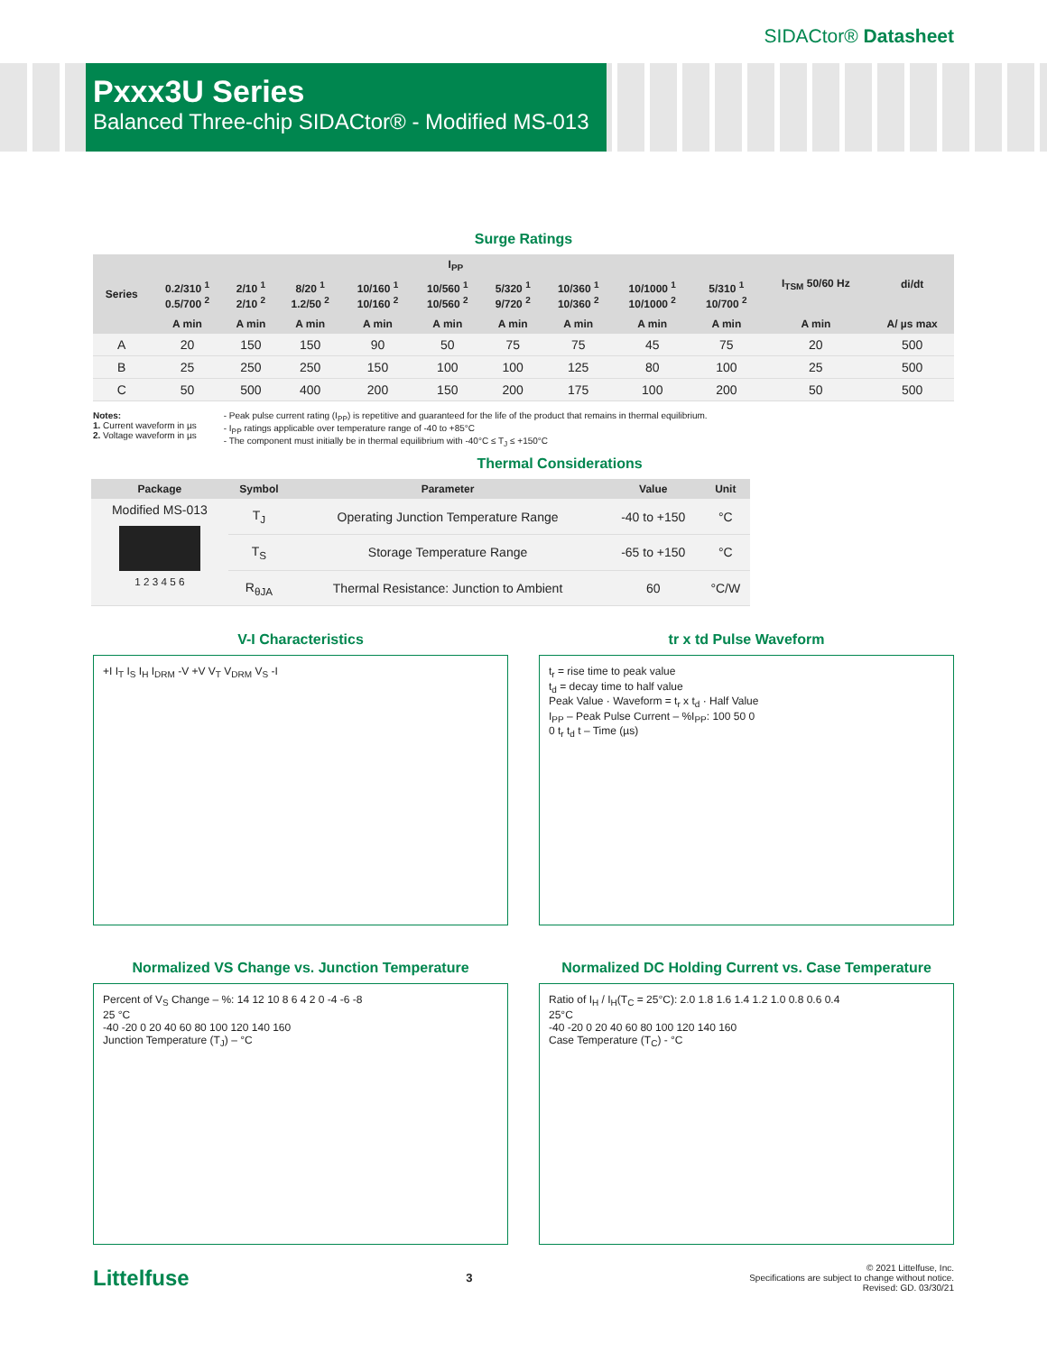SIDACtor® Datasheet
Pxxx3U Series
Balanced Three-chip SIDACtor® - Modified MS-013
Surge Ratings
| Series | I<sub>PP</sub> | | | | | | | | | I<sub>TSM</sub> 50/60 Hz | di/dt |
| --- | --- | --- | --- | --- | --- | --- | --- | --- | --- | --- | --- |
| | 0.2/310 <sup>1</sup> 0.5/700 <sup>2</sup> | 2/10 <sup>1</sup> 2/10 <sup>2</sup> | 8/20 <sup>1</sup> 1.2/50 <sup>2</sup> | 10/160 <sup>1</sup> 10/160 <sup>2</sup> | 10/560 <sup>1</sup> 10/560 <sup>2</sup> | 5/320 <sup>1</sup> 9/720 <sup>2</sup> | 10/360 <sup>1</sup> 10/360 <sup>2</sup> | 10/1000 <sup>1</sup> 10/1000 <sup>2</sup> | 5/310 <sup>1</sup> 10/700 <sup>2</sup> | | |
| | A min | A min | A min | A min | A min | A min | A min | A min | A min | A min | A/ µs max |
| A | 20 | 150 | 150 | 90 | 50 | 75 | 75 | 45 | 75 | 20 | 500 |
| B | 25 | 250 | 250 | 150 | 100 | 100 | 125 | 80 | 100 | 25 | 500 |
| C | 50 | 500 | 400 | 200 | 150 | 200 | 175 | 100 | 200 | 50 | 500 |
Notes:
1. Current waveform in µs
2. Voltage waveform in µs
- Peak pulse current rating (I<sub>PP</sub>) is repetitive and guaranteed for the life of the product that remains in thermal equilibrium.
- I<sub>PP</sub> ratings applicable over temperature range of -40 to +85°C
- The component must initially be in thermal equilibrium with -40°C ≤ T<sub>J</sub> ≤ +150°C
Thermal Considerations
| Package | Symbol | Parameter | Value | Unit |
| --- | --- | --- | --- | --- |
| Modified MS-013 1 2 3 4 5 6 | T<sub>J</sub> | Operating Junction Temperature Range | -40 to +150 | °C |
| | T<sub>S</sub> | Storage Temperature Range | -65 to +150 | °C |
| | R<sub>θJA</sub> | Thermal Resistance: Junction to Ambient | 60 | °C/W |
V-I Characteristics
+I I<sub>T</sub> I<sub>S</sub> I<sub>H</sub> I<sub>DRM</sub> -V +V V<sub>T</sub> V<sub>DRM</sub> V<sub>S</sub> -I
tr x td Pulse Waveform
t<sub>r</sub> = rise time to peak value
t<sub>d</sub> = decay time to half value
Peak Value · Waveform = t<sub>r</sub> x t<sub>d</sub> · Half Value
I<sub>PP</sub> – Peak Pulse Current – %I<sub>PP</sub>: 100 50 0
0 t<sub>r</sub> t<sub>d</sub> t – Time (µs)
Normalized VS Change vs. Junction Temperature
Percent of V<sub>S</sub> Change – %: 14 12 10 8 6 4 2 0 -4 -6 -8
25 °C
-40 -20 0 20 40 60 80 100 120 140 160
Junction Temperature (T<sub>J</sub>) – °C
Normalized DC Holding Current vs. Case Temperature
Ratio of I<sub>H</sub> / I<sub>H</sub>(T<sub>C</sub> = 25°C): 2.0 1.8 1.6 1.4 1.2 1.0 0.8 0.6 0.4
25°C
-40 -20 0 20 40 60 80 100 120 140 160
Case Temperature (T<sub>C</sub>) - °C
Littelfuse 3
© 2021 Littelfuse, Inc.
Specifications are subject to change without notice.
Revised: GD. 03/30/21